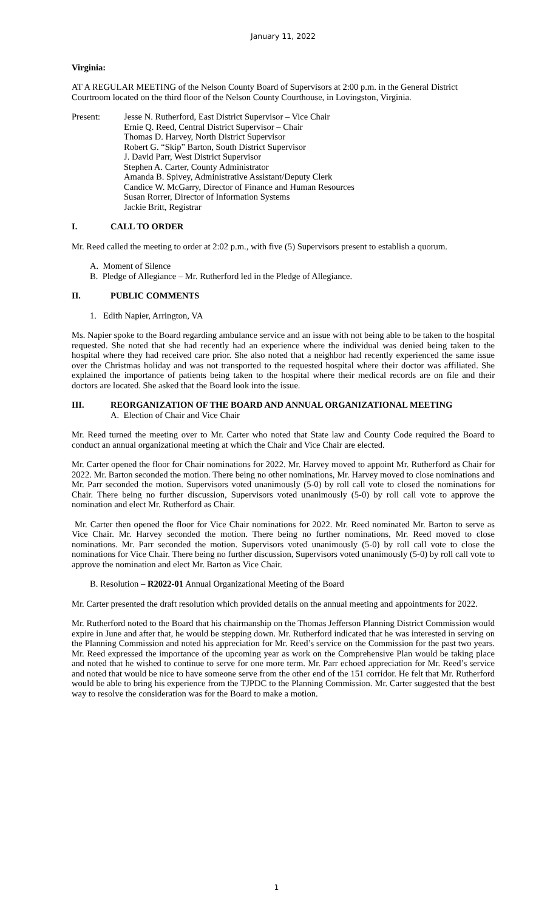January 11, 2022
Virginia:
AT A REGULAR MEETING of the Nelson County Board of Supervisors at 2:00 p.m. in the General District Courtroom located on the third floor of the Nelson County Courthouse, in Lovingston, Virginia.
Present: Jesse N. Rutherford, East District Supervisor – Vice Chair
Ernie Q. Reed, Central District Supervisor – Chair
Thomas D. Harvey, North District Supervisor
Robert G. “Skip” Barton, South District Supervisor
J. David Parr, West District Supervisor
Stephen A. Carter, County Administrator
Amanda B. Spivey, Administrative Assistant/Deputy Clerk
Candice W. McGarry, Director of Finance and Human Resources
Susan Rorrer, Director of Information Systems
Jackie Britt, Registrar
I. CALL TO ORDER
Mr. Reed called the meeting to order at 2:02 p.m., with five (5) Supervisors present to establish a quorum.
A. Moment of Silence
B. Pledge of Allegiance – Mr. Rutherford led in the Pledge of Allegiance.
II. PUBLIC COMMENTS
1. Edith Napier, Arrington, VA
Ms. Napier spoke to the Board regarding ambulance service and an issue with not being able to be taken to the hospital requested. She noted that she had recently had an experience where the individual was denied being taken to the hospital where they had received care prior. She also noted that a neighbor had recently experienced the same issue over the Christmas holiday and was not transported to the requested hospital where their doctor was affiliated. She explained the importance of patients being taken to the hospital where their medical records are on file and their doctors are located. She asked that the Board look into the issue.
III. REORGANIZATION OF THE BOARD AND ANNUAL ORGANIZATIONAL MEETING
A. Election of Chair and Vice Chair
Mr. Reed turned the meeting over to Mr. Carter who noted that State law and County Code required the Board to conduct an annual organizational meeting at which the Chair and Vice Chair are elected.
Mr. Carter opened the floor for Chair nominations for 2022. Mr. Harvey moved to appoint Mr. Rutherford as Chair for 2022. Mr. Barton seconded the motion. There being no other nominations, Mr. Harvey moved to close nominations and Mr. Parr seconded the motion. Supervisors voted unanimously (5-0) by roll call vote to closed the nominations for Chair. There being no further discussion, Supervisors voted unanimously (5-0) by roll call vote to approve the nomination and elect Mr. Rutherford as Chair.
Mr. Carter then opened the floor for Vice Chair nominations for 2022. Mr. Reed nominated Mr. Barton to serve as Vice Chair. Mr. Harvey seconded the motion. There being no further nominations, Mr. Reed moved to close nominations. Mr. Parr seconded the motion. Supervisors voted unanimously (5-0) by roll call vote to close the nominations for Vice Chair. There being no further discussion, Supervisors voted unanimously (5-0) by roll call vote to approve the nomination and elect Mr. Barton as Vice Chair.
B. Resolution – R2022-01 Annual Organizational Meeting of the Board
Mr. Carter presented the draft resolution which provided details on the annual meeting and appointments for 2022.
Mr. Rutherford noted to the Board that his chairmanship on the Thomas Jefferson Planning District Commission would expire in June and after that, he would be stepping down. Mr. Rutherford indicated that he was interested in serving on the Planning Commission and noted his appreciation for Mr. Reed’s service on the Commission for the past two years. Mr. Reed expressed the importance of the upcoming year as work on the Comprehensive Plan would be taking place and noted that he wished to continue to serve for one more term. Mr. Parr echoed appreciation for Mr. Reed’s service and noted that would be nice to have someone serve from the other end of the 151 corridor. He felt that Mr. Rutherford would be able to bring his experience from the TJPDC to the Planning Commission. Mr. Carter suggested that the best way to resolve the consideration was for the Board to make a motion.
1